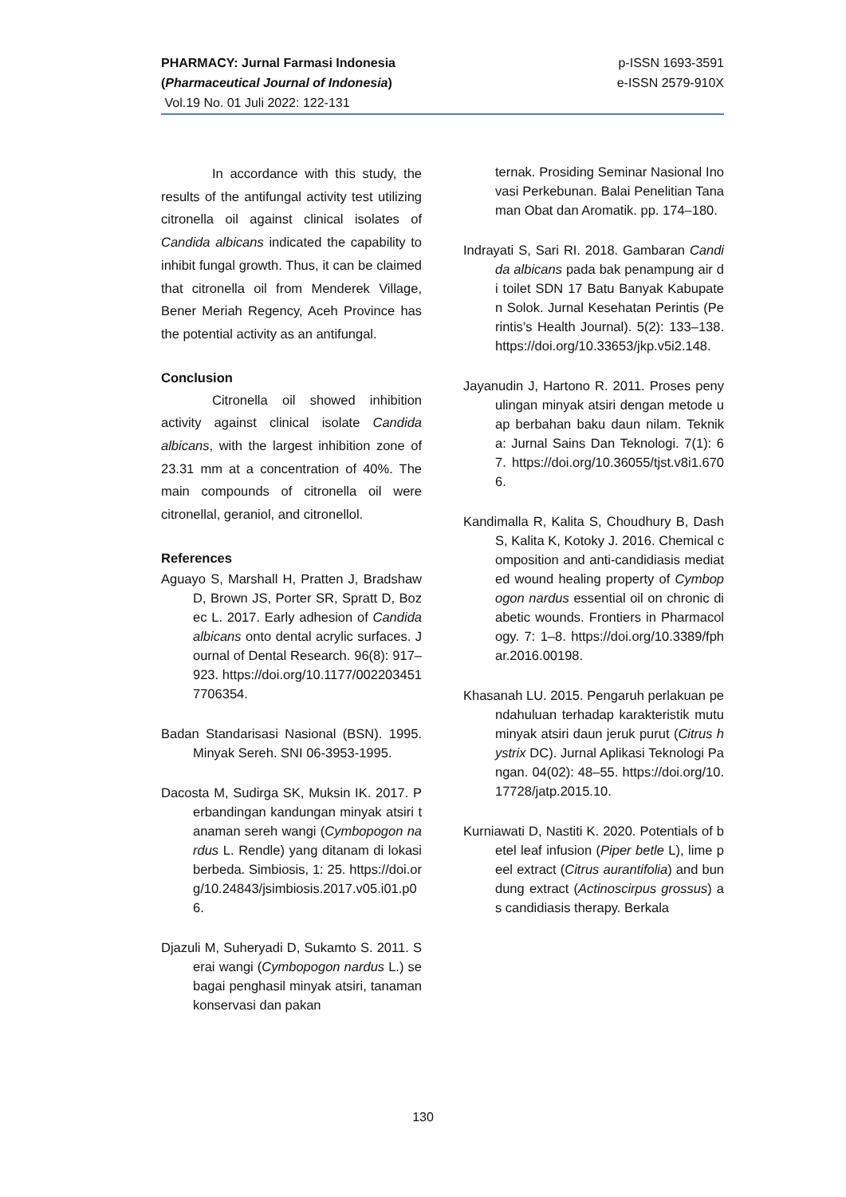p-ISSN 1693-3591
e-ISSN 2579-910X
PHARMACY: Jurnal Farmasi Indonesia
(Pharmaceutical Journal of Indonesia)
Vol.19 No. 01 Juli 2022: 122-131
In accordance with this study, the results of the antifungal activity test utilizing citronella oil against clinical isolates of Candida albicans indicated the capability to inhibit fungal growth. Thus, it can be claimed that citronella oil from Menderek Village, Bener Meriah Regency, Aceh Province has the potential activity as an antifungal.
Conclusion
Citronella oil showed inhibition activity against clinical isolate Candida albicans, with the largest inhibition zone of 23.31 mm at a concentration of 40%. The main compounds of citronella oil were citronellal, geraniol, and citronellol.
References
Aguayo S, Marshall H, Pratten J, Bradshaw D, Brown JS, Porter SR, Spratt D, Bozec L. 2017. Early adhesion of Candida albicans onto dental acrylic surfaces. Journal of Dental Research. 96(8): 917–923. https://doi.org/10.1177/0022034517706354.
Badan Standarisasi Nasional (BSN). 1995. Minyak Sereh. SNI 06-3953-1995.
Dacosta M, Sudirga SK, Muksin IK. 2017. Perbandingan kandungan minyak atsiri tanaman sereh wangi (Cymbopogon nardus L. Rendle) yang ditanam di lokasi berbeda. Simbiosis, 1: 25. https://doi.org/10.24843/jsimbiosis.2017.v05.i01.p06.
Djazuli M, Suheryadi D, Sukamto S. 2011. Serai wangi (Cymbopogon nardus L.) sebagai penghasil minyak atsiri, tanaman konservasi dan pakan
ternak. Prosiding Seminar Nasional Inovasi Perkebunan. Balai Penelitian Tanaman Obat dan Aromatik. pp. 174–180.
Indrayati S, Sari RI. 2018. Gambaran Candida albicans pada bak penampung air di toilet SDN 17 Batu Banyak Kabupaten Solok. Jurnal Kesehatan Perintis (Perintis’s Health Journal). 5(2): 133–138. https://doi.org/10.33653/jkp.v5i2.148.
Jayanudin J, Hartono R. 2011. Proses penyulingan minyak atsiri dengan metode uap berbahan baku daun nilam. Teknika: Jurnal Sains Dan Teknologi. 7(1): 67. https://doi.org/10.36055/tjst.v8i1.6706.
Kandimalla R, Kalita S, Choudhury B, Dash S, Kalita K, Kotoky J. 2016. Chemical composition and anti-candidiasis mediated wound healing property of Cymbopogon nardus essential oil on chronic diabetic wounds. Frontiers in Pharmacology. 7: 1–8. https://doi.org/10.3389/fphar.2016.00198.
Khasanah LU. 2015. Pengaruh perlakuan pendahuluan terhadap karakteristik mutu minyak atsiri daun jeruk purut (Citrus hystrix DC). Jurnal Aplikasi Teknologi Pangan. 04(02): 48–55. https://doi.org/10.17728/jatp.2015.10.
Kurniawati D, Nastiti K. 2020. Potentials of betel leaf infusion (Piper betle L), lime peel extract (Citrus aurantifolia) and bundung extract (Actinoscirpus grossus) as candidiasis therapy. Berkala
130